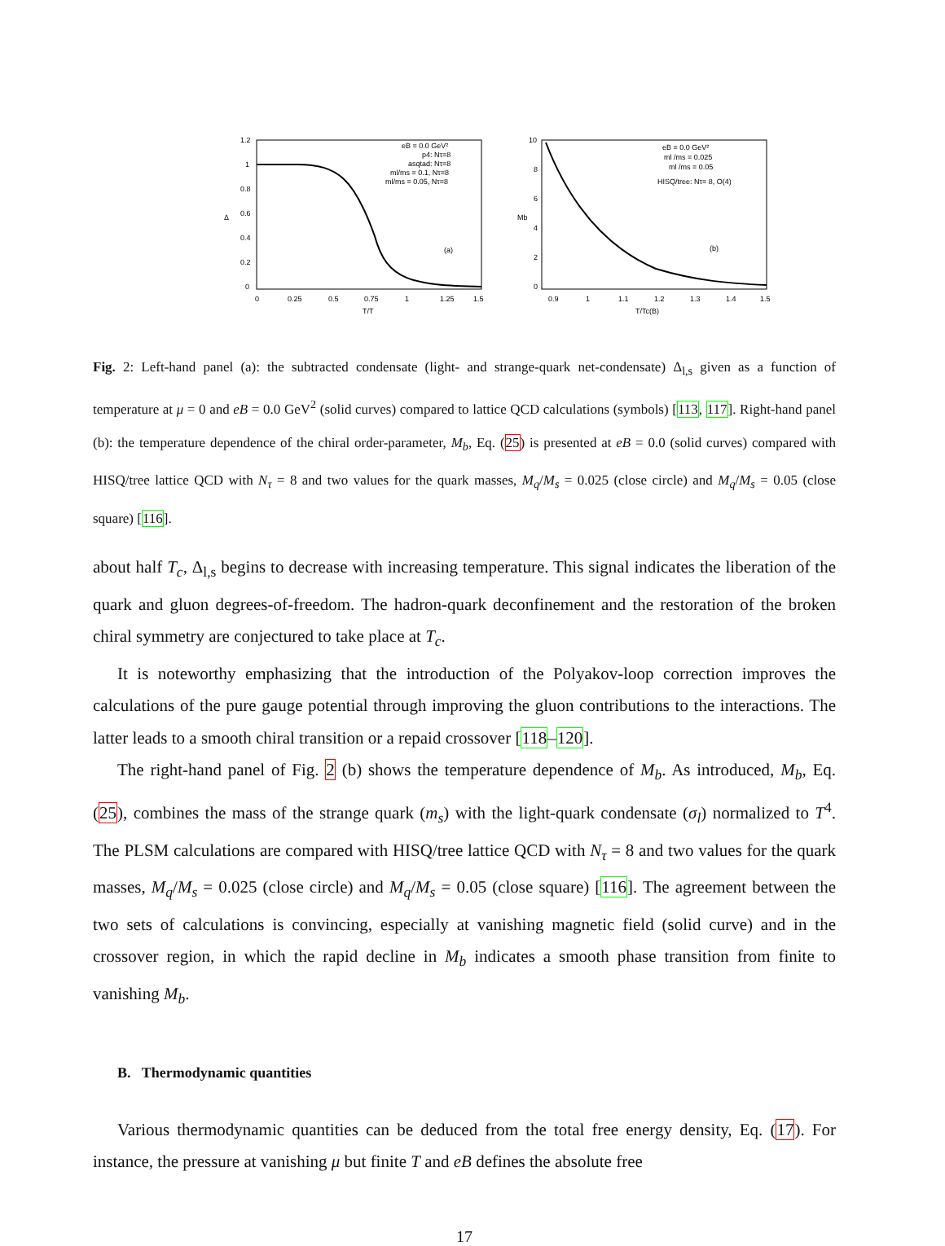1.2
1
0.8
0.6
0.4
0.2
0
0
0.25
0.5
0.75
1
1.25
1.5
T/T
Δ
eB = 0.0 GeV²
p4: Nτ=8
asqtad: Nτ=8
ml/ms = 0.1, Nτ=8
ml/ms = 0.05, Nτ=8
(a)
10
8
6
4
2
0
0.9
1
1.1
1.2
1.3
1.4
1.5
T/Tc(B)
Mb
eB = 0.0 GeV²
ml /ms = 0.025
ml /ms = 0.05
HISQ/tree: Nτ= 8, O(4)
(b)
Fig. 2: Left-hand panel (a): the subtracted condensate (light- and strange-quark net-condensate) Δ<sub>l,s</sub> given as a function of temperature at μ = 0 and eB = 0.0 GeV<sup>2</sup> (solid curves) compared to lattice QCD calculations (symbols) [113, 117]. Right-hand panel (b): the temperature dependence of the chiral order-parameter, M<sub>b</sub>, Eq. (25) is presented at eB = 0.0 (solid curves) compared with HISQ/tree lattice QCD with N<sub>τ</sub> = 8 and two values for the quark masses, M<sub>q</sub>/M<sub>s</sub> = 0.025 (close circle) and M<sub>q</sub>/M<sub>s</sub> = 0.05 (close square) [116].
about half T<sub>c</sub>, Δ<sub>l,s</sub> begins to decrease with increasing temperature. This signal indicates the liberation of the quark and gluon degrees-of-freedom. The hadron-quark deconfinement and the restoration of the broken chiral symmetry are conjectured to take place at T<sub>c</sub>.
It is noteworthy emphasizing that the introduction of the Polyakov-loop correction improves the calculations of the pure gauge potential through improving the gluon contributions to the interactions. The latter leads to a smooth chiral transition or a repaid crossover [118–120].
The right-hand panel of Fig. 2 (b) shows the temperature dependence of M<sub>b</sub>. As introduced, M<sub>b</sub>, Eq. (25), combines the mass of the strange quark (m<sub>s</sub>) with the light-quark condensate (σ<sub>l</sub>) normalized to T<sup>4</sup>. The PLSM calculations are compared with HISQ/tree lattice QCD with N<sub>τ</sub> = 8 and two values for the quark masses, M<sub>q</sub>/M<sub>s</sub> = 0.025 (close circle) and M<sub>q</sub>/M<sub>s</sub> = 0.05 (close square) [116]. The agreement between the two sets of calculations is convincing, especially at vanishing magnetic field (solid curve) and in the crossover region, in which the rapid decline in M<sub>b</sub> indicates a smooth phase transition from finite to vanishing M<sub>b</sub>.
B. Thermodynamic quantities
Various thermodynamic quantities can be deduced from the total free energy density, Eq. (17). For instance, the pressure at vanishing μ but finite T and eB defines the absolute free
17